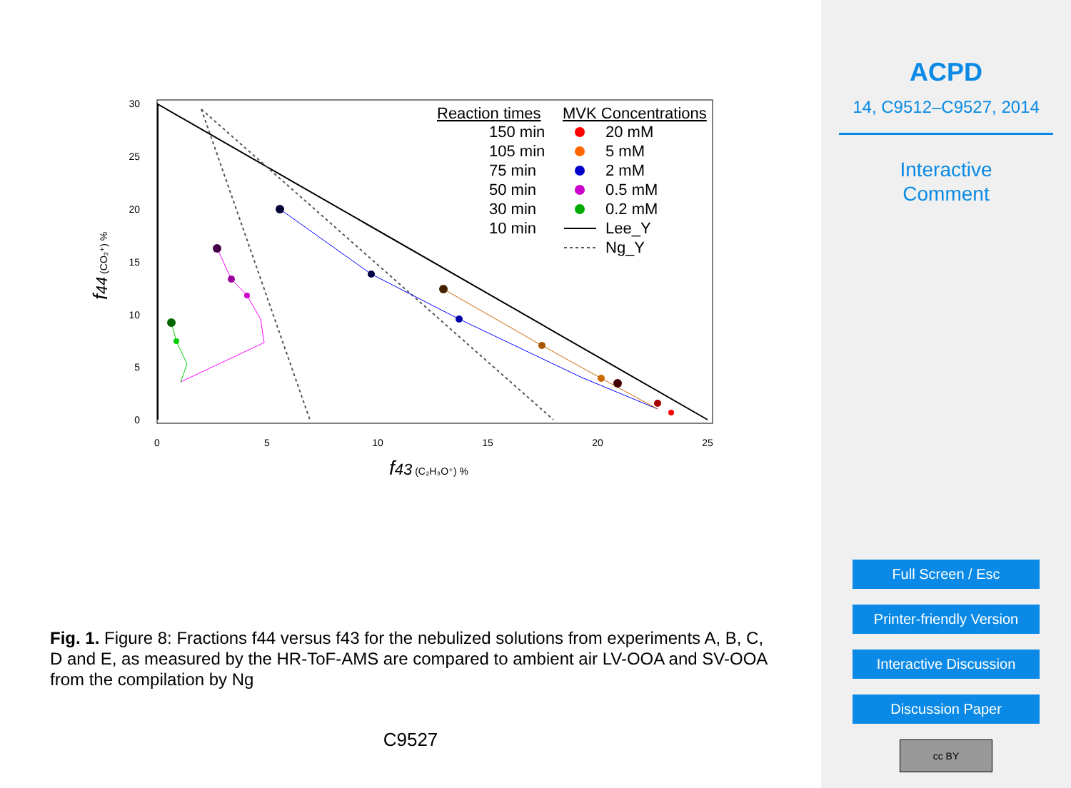30
25
20
15
10
5
0
0
5
10
15
20
25
f43 (C₂H₃O⁺) %
f44 (CO₂⁺) %
Reaction times
150 min
105 min
75 min
50 min
30 min
10 min
MVK Concentrations
20 mM
5 mM
2 mM
0.5 mM
0.2 mM
Lee_Y
Ng_Y
Fig. 1. Figure 8: Fractions f44 versus f43 for the nebulized solutions from experiments A, B, C, D and E, as measured by the HR-ToF-AMS are compared to ambient air LV-OOA and SV-OOA from the compilation by Ng
C9527
ACPD
14, C9512–C9527, 2014
Interactive
Comment
Full Screen / Esc
Printer-friendly Version
Interactive Discussion
Discussion Paper
cc BY